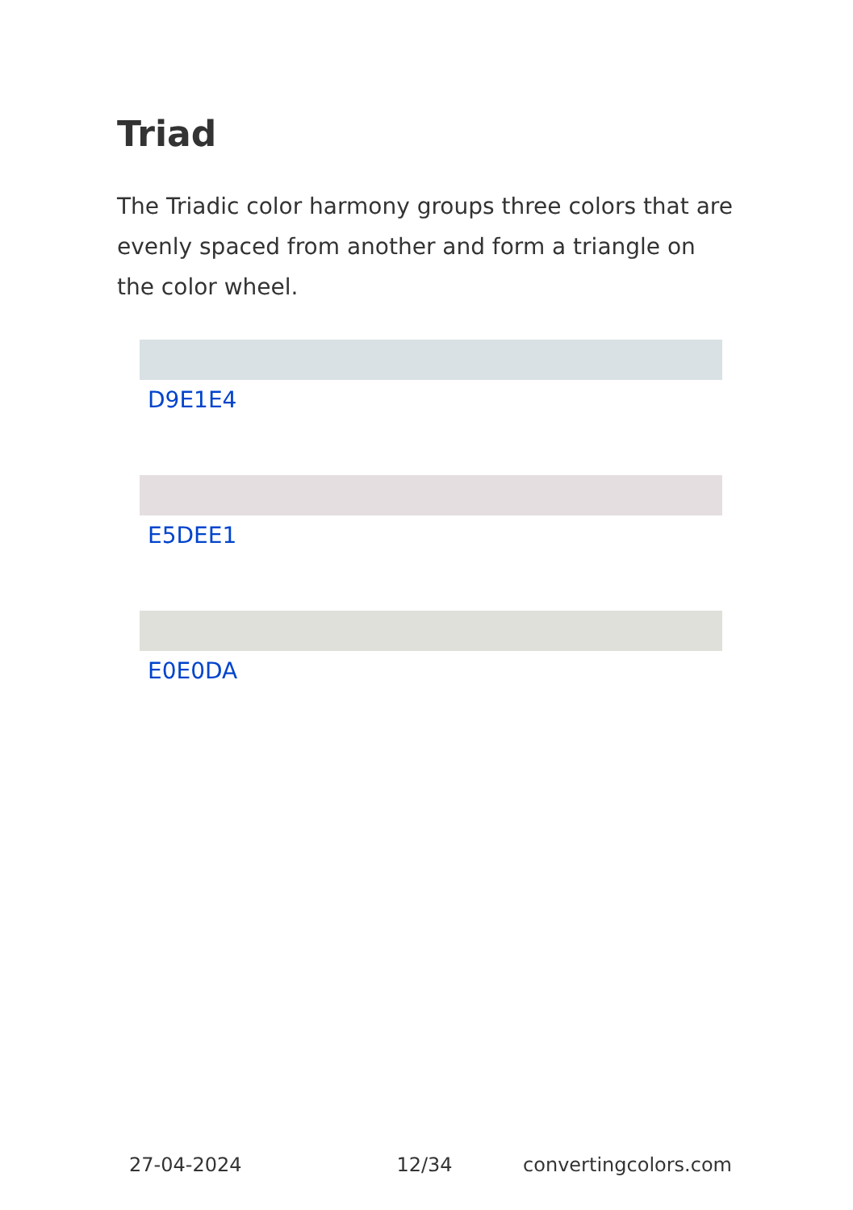Triad
The Triadic color harmony groups three colors that are evenly spaced from another and form a triangle on the color wheel.
D9E1E4
E5DEE1
E0E0DA
27-04-2024 12/34 convertingcolors.com